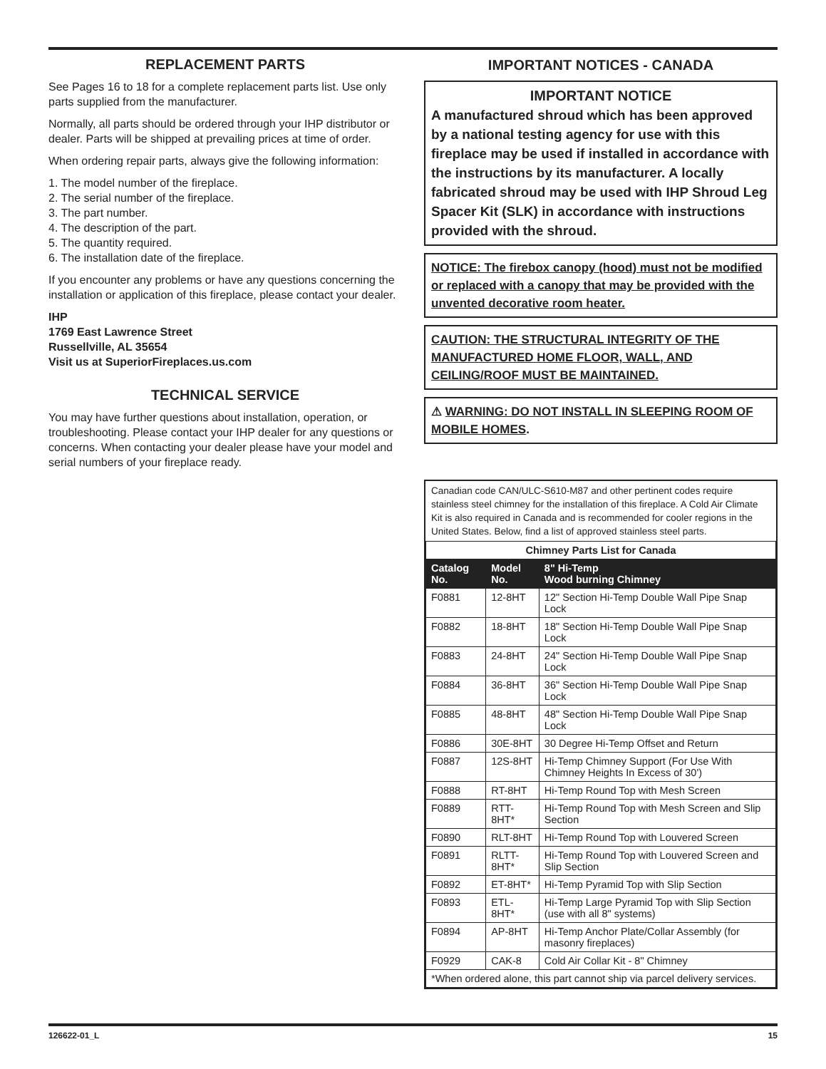REPLACEMENT PARTS
See Pages 16 to 18 for a complete replacement parts list. Use only parts supplied from the manufacturer.
Normally, all parts should be ordered through your IHP distributor or dealer. Parts will be shipped at prevailing prices at time of order.
When ordering repair parts, always give the following information:
1. The model number of the fireplace.
2. The serial number of the fireplace.
3. The part number.
4. The description of the part.
5. The quantity required.
6. The installation date of the fireplace.
If you encounter any problems or have any questions concerning the installation or application of this fireplace, please contact your dealer.
IHP
1769 East Lawrence Street
Russellville, AL 35654
Visit us at SuperiorFireplaces.us.com
TECHNICAL SERVICE
You may have further questions about installation, operation, or troubleshooting. Please contact your IHP dealer for any questions or concerns. When contacting your dealer please have your model and serial numbers of your fireplace ready.
IMPORTANT NOTICES - CANADA
IMPORTANT NOTICE
A manufactured shroud which has been approved by a national testing agency for use with this fireplace may be used if installed in accordance with the instructions by its manufacturer. A locally fabricated shroud may be used with IHP Shroud Leg Spacer Kit (SLK) in accordance with instructions provided with the shroud.
NOTICE: The firebox canopy (hood) must not be modified or replaced with a canopy that may be provided with the unvented decorative room heater.
CAUTION: THE STRUCTURAL INTEGRITY OF THE MANUFACTURED HOME FLOOR, WALL, AND CEILING/ROOF MUST BE MAINTAINED.
⚠ WARNING: DO NOT INSTALL IN SLEEPING ROOM OF MOBILE HOMES.
Canadian code CAN/ULC-S610-M87 and other pertinent codes require stainless steel chimney for the installation of this fireplace. A Cold Air Climate Kit is also required in Canada and is recommended for cooler regions in the United States. Below, find a list of approved stainless steel parts.
| Chimney Parts List for Canada | | |
| Catalog No. | Model No. | 8" Hi-Temp Wood burning Chimney |
| F0881 | 12-8HT | 12" Section Hi-Temp Double Wall Pipe Snap Lock |
| F0882 | 18-8HT | 18" Section Hi-Temp Double Wall Pipe Snap Lock |
| F0883 | 24-8HT | 24" Section Hi-Temp Double Wall Pipe Snap Lock |
| F0884 | 36-8HT | 36" Section Hi-Temp Double Wall Pipe Snap Lock |
| F0885 | 48-8HT | 48" Section Hi-Temp Double Wall Pipe Snap Lock |
| F0886 | 30E-8HT | 30 Degree Hi-Temp Offset and Return |
| F0887 | 12S-8HT | Hi-Temp Chimney Support (For Use With Chimney Heights In Excess of 30') |
| F0888 | RT-8HT | Hi-Temp Round Top with Mesh Screen |
| F0889 | RTT-8HT* | Hi-Temp Round Top with Mesh Screen and Slip Section |
| F0890 | RLT-8HT | Hi-Temp Round Top with Louvered Screen |
| F0891 | RLTT-8HT* | Hi-Temp Round Top with Louvered Screen and Slip Section |
| F0892 | ET-8HT* | Hi-Temp Pyramid Top with Slip Section |
| F0893 | ETL-8HT* | Hi-Temp Large Pyramid Top with Slip Section (use with all 8" systems) |
| F0894 | AP-8HT | Hi-Temp Anchor Plate/Collar Assembly (for masonry fireplaces) |
| F0929 | CAK-8 | Cold Air Collar Kit - 8" Chimney |
| *When ordered alone, this part cannot ship via parcel delivery services. | | |
126622-01_L 15